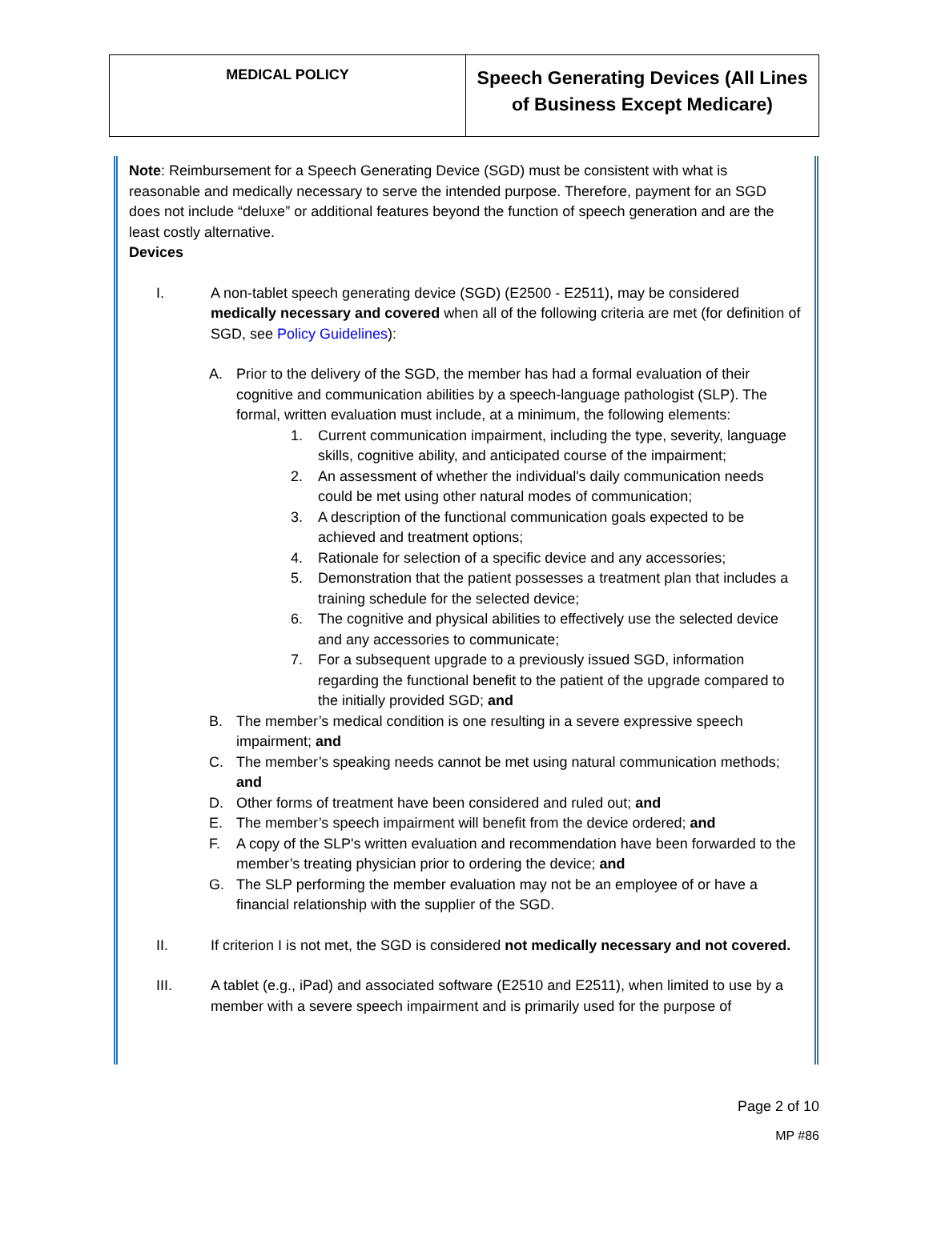| MEDICAL POLICY | Speech Generating Devices (All Lines of Business Except Medicare) |
Note: Reimbursement for a Speech Generating Device (SGD) must be consistent with what is reasonable and medically necessary to serve the intended purpose. Therefore, payment for an SGD does not include “deluxe” or additional features beyond the function of speech generation and are the least costly alternative.
Devices
I. A non-tablet speech generating device (SGD) (E2500 - E2511), may be considered medically necessary and covered when all of the following criteria are met (for definition of SGD, see Policy Guidelines):
A. Prior to the delivery of the SGD, the member has had a formal evaluation of their cognitive and communication abilities by a speech-language pathologist (SLP). The formal, written evaluation must include, at a minimum, the following elements:
1. Current communication impairment, including the type, severity, language skills, cognitive ability, and anticipated course of the impairment;
2. An assessment of whether the individual's daily communication needs could be met using other natural modes of communication;
3. A description of the functional communication goals expected to be achieved and treatment options;
4. Rationale for selection of a specific device and any accessories;
5. Demonstration that the patient possesses a treatment plan that includes a training schedule for the selected device;
6. The cognitive and physical abilities to effectively use the selected device and any accessories to communicate;
7. For a subsequent upgrade to a previously issued SGD, information regarding the functional benefit to the patient of the upgrade compared to the initially provided SGD; and
B. The member’s medical condition is one resulting in a severe expressive speech impairment; and
C. The member’s speaking needs cannot be met using natural communication methods; and
D. Other forms of treatment have been considered and ruled out; and
E. The member’s speech impairment will benefit from the device ordered; and
F. A copy of the SLP's written evaluation and recommendation have been forwarded to the member’s treating physician prior to ordering the device; and
G. The SLP performing the member evaluation may not be an employee of or have a financial relationship with the supplier of the SGD.
II. If criterion I is not met, the SGD is considered not medically necessary and not covered.
III. A tablet (e.g., iPad) and associated software (E2510 and E2511), when limited to use by a member with a severe speech impairment and is primarily used for the purpose of
Page 2 of 10
MP #86